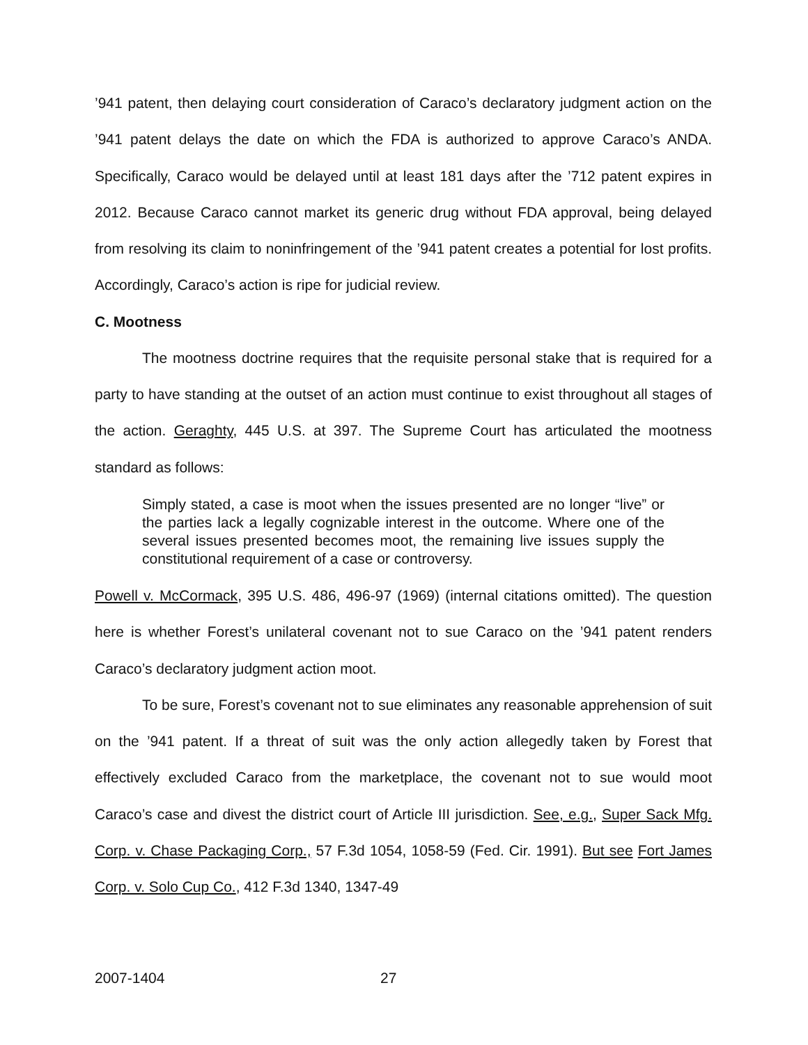’941 patent, then delaying court consideration of Caraco’s declaratory judgment action on the ’941 patent delays the date on which the FDA is authorized to approve Caraco’s ANDA. Specifically, Caraco would be delayed until at least 181 days after the ’712 patent expires in 2012. Because Caraco cannot market its generic drug without FDA approval, being delayed from resolving its claim to noninfringement of the ’941 patent creates a potential for lost profits. Accordingly, Caraco’s action is ripe for judicial review.
C. Mootness
The mootness doctrine requires that the requisite personal stake that is required for a party to have standing at the outset of an action must continue to exist throughout all stages of the action. Geraghty, 445 U.S. at 397. The Supreme Court has articulated the mootness standard as follows:
Simply stated, a case is moot when the issues presented are no longer “live” or the parties lack a legally cognizable interest in the outcome. Where one of the several issues presented becomes moot, the remaining live issues supply the constitutional requirement of a case or controversy.
Powell v. McCormack, 395 U.S. 486, 496-97 (1969) (internal citations omitted). The question here is whether Forest’s unilateral covenant not to sue Caraco on the ’941 patent renders Caraco’s declaratory judgment action moot.
To be sure, Forest’s covenant not to sue eliminates any reasonable apprehension of suit on the ’941 patent. If a threat of suit was the only action allegedly taken by Forest that effectively excluded Caraco from the marketplace, the covenant not to sue would moot Caraco’s case and divest the district court of Article III jurisdiction. See, e.g., Super Sack Mfg. Corp. v. Chase Packaging Corp., 57 F.3d 1054, 1058-59 (Fed. Cir. 1991). But see Fort James Corp. v. Solo Cup Co., 412 F.3d 1340, 1347-49
2007-1404 27